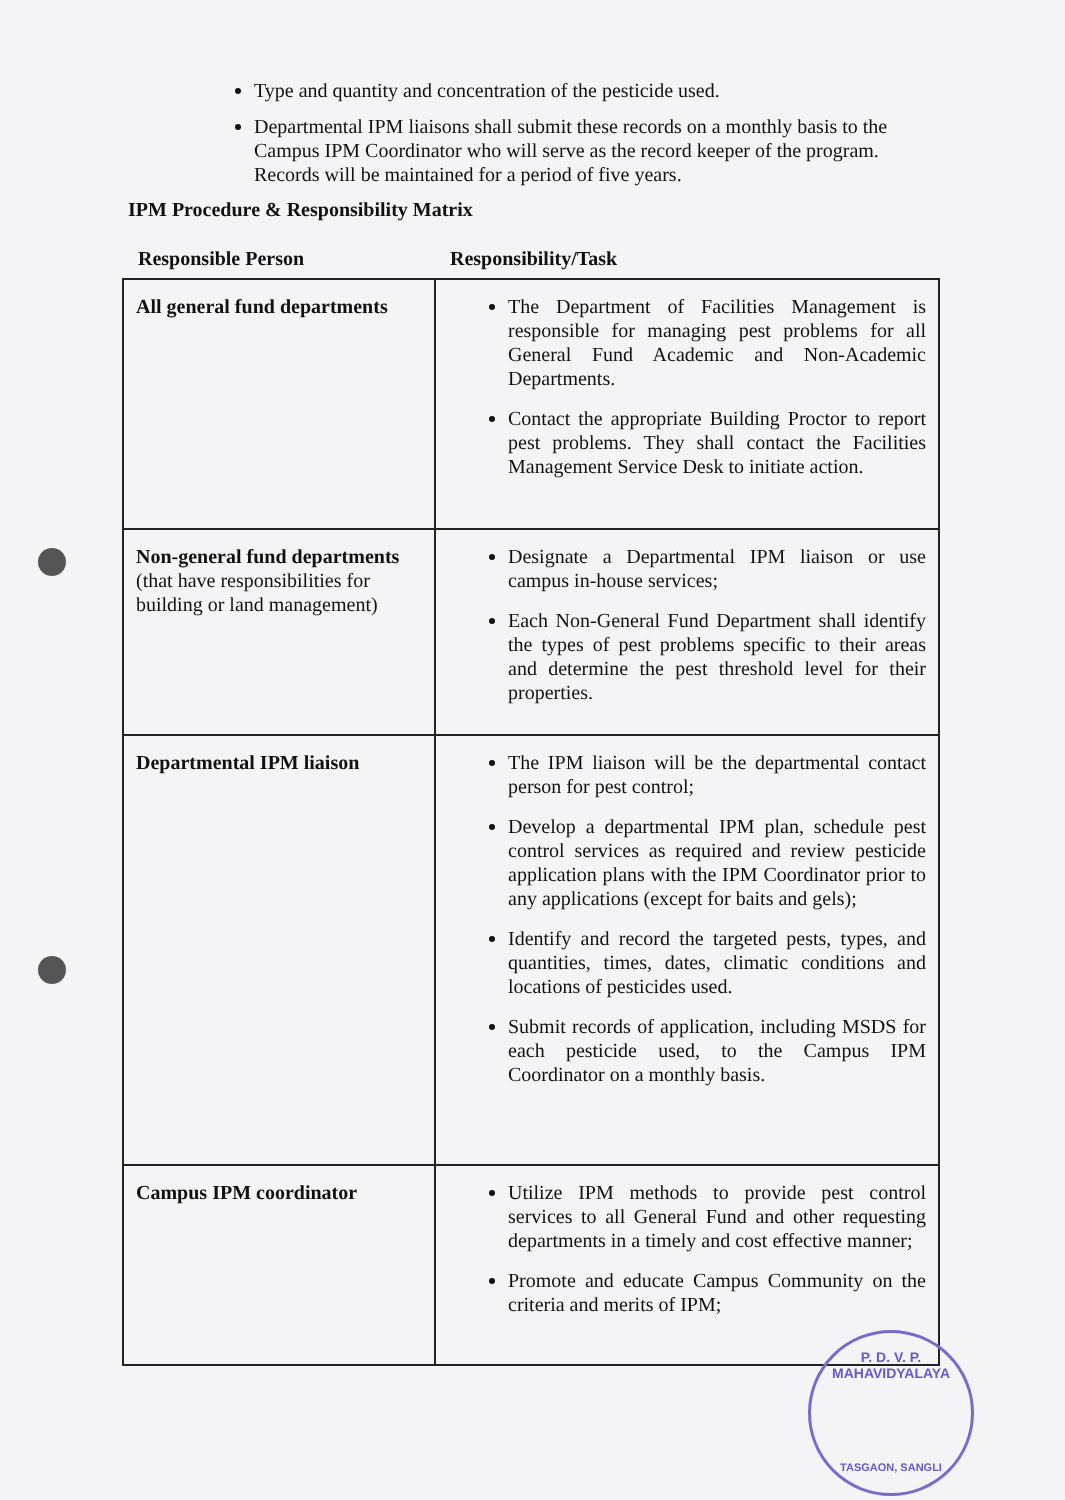Type and quantity and concentration of the pesticide used.
Departmental IPM liaisons shall submit these records on a monthly basis to the Campus IPM Coordinator who will serve as the record keeper of the program. Records will be maintained for a period of five years.
IPM Procedure & Responsibility Matrix
Responsible Person Responsibility/Task
| All general fund departments | The Department of Facilities Management is responsible for managing pest problems for all General Fund Academic and Non-Academic Departments. Contact the appropriate Building Proctor to report pest problems. They shall contact the Facilities Management Service Desk to initiate action. |
| Non-general fund departments (that have responsibilities for building or land management) | Designate a Departmental IPM liaison or use campus in-house services; Each Non-General Fund Department shall identify the types of pest problems specific to their areas and determine the pest threshold level for their properties. |
| Departmental IPM liaison | The IPM liaison will be the departmental contact person for pest control; Develop a departmental IPM plan, schedule pest control services as required and review pesticide application plans with the IPM Coordinator prior to any applications (except for baits and gels); Identify and record the targeted pests, types, and quantities, times, dates, climatic conditions and locations of pesticides used. Submit records of application, including MSDS for each pesticide used, to the Campus IPM Coordinator on a monthly basis. |
| Campus IPM coordinator | Utilize IPM methods to provide pest control services to all General Fund and other requesting departments in a timely and cost effective manner; Promote and educate Campus Community on the criteria and merits of IPM; |
P. D. V. P. MAHAVIDYALAYA
TASGAON, SANGLI